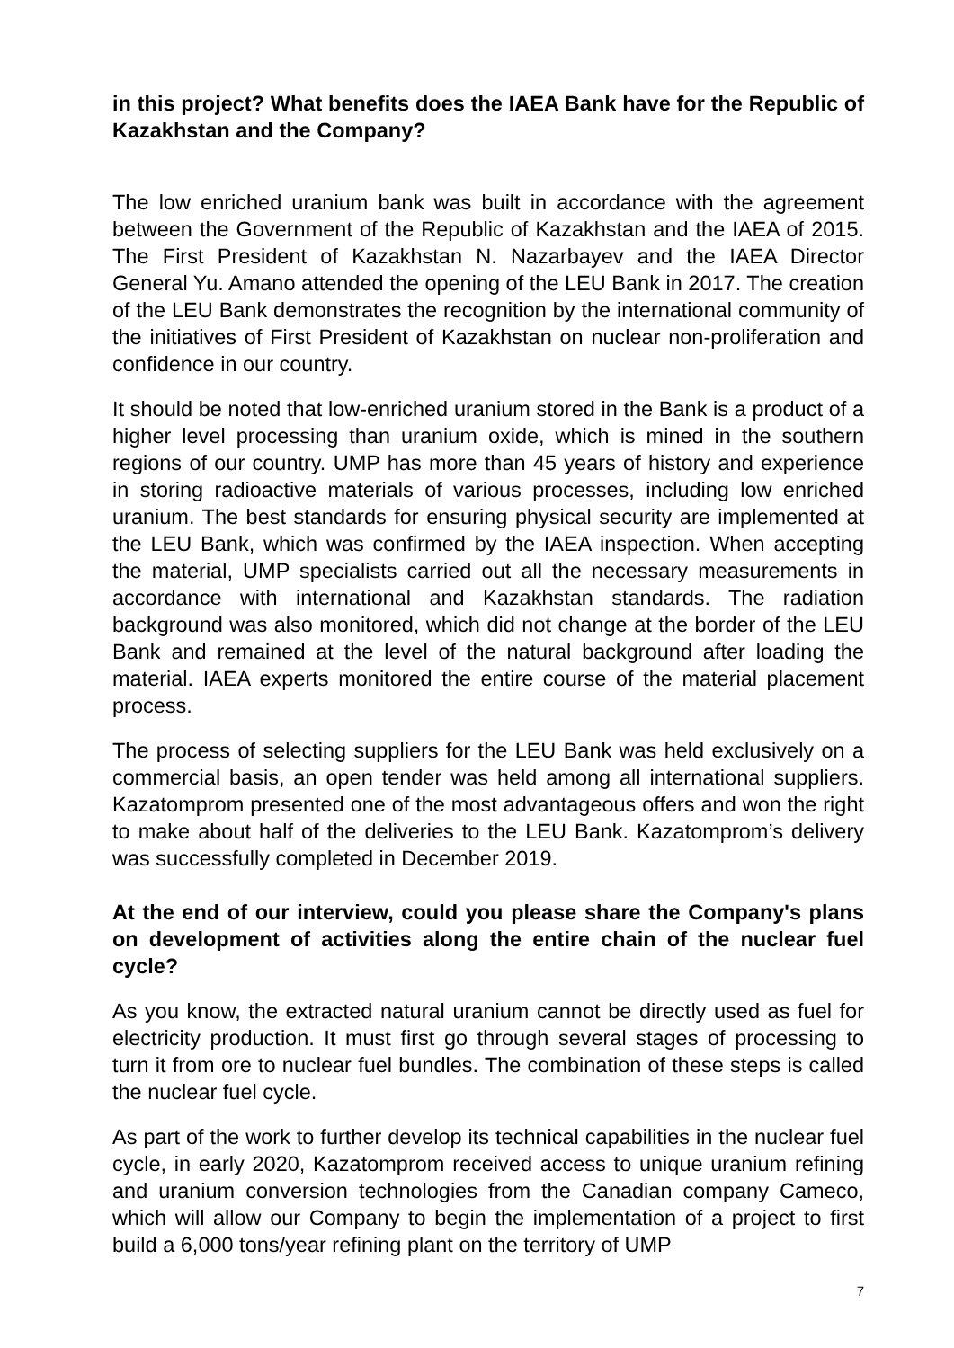in this project? What benefits does the IAEA Bank have for the Republic of Kazakhstan and the Company?
The low enriched uranium bank was built in accordance with the agreement between the Government of the Republic of Kazakhstan and the IAEA of 2015. The First President of Kazakhstan N. Nazarbayev and the IAEA Director General Yu. Amano attended the opening of the LEU Bank in 2017. The creation of the LEU Bank demonstrates the recognition by the international community of the initiatives of First President of Kazakhstan on nuclear non-proliferation and confidence in our country.
It should be noted that low-enriched uranium stored in the Bank is a product of a higher level processing than uranium oxide, which is mined in the southern regions of our country. UMP has more than 45 years of history and experience in storing radioactive materials of various processes, including low enriched uranium. The best standards for ensuring physical security are implemented at the LEU Bank, which was confirmed by the IAEA inspection. When accepting the material, UMP specialists carried out all the necessary measurements in accordance with international and Kazakhstan standards. The radiation background was also monitored, which did not change at the border of the LEU Bank and remained at the level of the natural background after loading the material. IAEA experts monitored the entire course of the material placement process.
The process of selecting suppliers for the LEU Bank was held exclusively on a commercial basis, an open tender was held among all international suppliers. Kazatomprom presented one of the most advantageous offers and won the right to make about half of the deliveries to the LEU Bank. Kazatomprom’s delivery was successfully completed in December 2019.
At the end of our interview, could you please share the Company's plans on development of activities along the entire chain of the nuclear fuel cycle?
As you know, the extracted natural uranium cannot be directly used as fuel for electricity production. It must first go through several stages of processing to turn it from ore to nuclear fuel bundles. The combination of these steps is called the nuclear fuel cycle.
As part of the work to further develop its technical capabilities in the nuclear fuel cycle, in early 2020, Kazatomprom received access to unique uranium refining and uranium conversion technologies from the Canadian company Cameco, which will allow our Company to begin the implementation of a project to first build a 6,000 tons/year refining plant on the territory of UMP
7